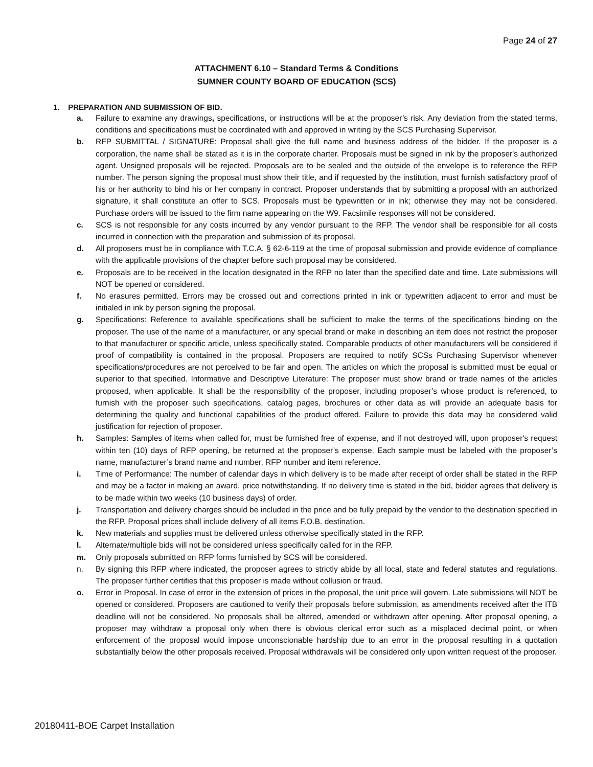Page 24 of 27
ATTACHMENT 6.10 – Standard Terms & Conditions
SUMNER COUNTY BOARD OF EDUCATION (SCS)
1. PREPARATION AND SUBMISSION OF BID.
a. Failure to examine any drawings, specifications, or instructions will be at the proposer’s risk. Any deviation from the stated terms, conditions and specifications must be coordinated with and approved in writing by the SCS Purchasing Supervisor.
b. RFP SUBMITTAL / SIGNATURE: Proposal shall give the full name and business address of the bidder. If the proposer is a corporation, the name shall be stated as it is in the corporate charter. Proposals must be signed in ink by the proposer's authorized agent. Unsigned proposals will be rejected. Proposals are to be sealed and the outside of the envelope is to reference the RFP number. The person signing the proposal must show their title, and if requested by the institution, must furnish satisfactory proof of his or her authority to bind his or her company in contract. Proposer understands that by submitting a proposal with an authorized signature, it shall constitute an offer to SCS. Proposals must be typewritten or in ink; otherwise they may not be considered. Purchase orders will be issued to the firm name appearing on the W9. Facsimile responses will not be considered.
c. SCS is not responsible for any costs incurred by any vendor pursuant to the RFP. The vendor shall be responsible for all costs incurred in connection with the preparation and submission of its proposal.
d. All proposers must be in compliance with T.C.A. § 62-6-119 at the time of proposal submission and provide evidence of compliance with the applicable provisions of the chapter before such proposal may be considered.
e. Proposals are to be received in the location designated in the RFP no later than the specified date and time. Late submissions will NOT be opened or considered.
f. No erasures permitted. Errors may be crossed out and corrections printed in ink or typewritten adjacent to error and must be initialed in ink by person signing the proposal.
g. Specifications: Reference to available specifications shall be sufficient to make the terms of the specifications binding on the proposer. The use of the name of a manufacturer, or any special brand or make in describing an item does not restrict the proposer to that manufacturer or specific article, unless specifically stated. Comparable products of other manufacturers will be considered if proof of compatibility is contained in the proposal. Proposers are required to notify SCSs Purchasing Supervisor whenever specifications/procedures are not perceived to be fair and open. The articles on which the proposal is submitted must be equal or superior to that specified. Informative and Descriptive Literature: The proposer must show brand or trade names of the articles proposed, when applicable. It shall be the responsibility of the proposer, including proposer’s whose product is referenced, to furnish with the proposer such specifications, catalog pages, brochures or other data as will provide an adequate basis for determining the quality and functional capabilities of the product offered. Failure to provide this data may be considered valid justification for rejection of proposer.
h. Samples: Samples of items when called for, must be furnished free of expense, and if not destroyed will, upon proposer's request within ten (10) days of RFP opening, be returned at the proposer’s expense. Each sample must be labeled with the proposer’s name, manufacturer’s brand name and number, RFP number and item reference.
i. Time of Performance: The number of calendar days in which delivery is to be made after receipt of order shall be stated in the RFP and may be a factor in making an award, price notwithstanding. If no delivery time is stated in the bid, bidder agrees that delivery is to be made within two weeks (10 business days) of order.
j. Transportation and delivery charges should be included in the price and be fully prepaid by the vendor to the destination specified in the RFP. Proposal prices shall include delivery of all items F.O.B. destination.
k. New materials and supplies must be delivered unless otherwise specifically stated in the RFP.
l. Alternate/multiple bids will not be considered unless specifically called for in the RFP.
m. Only proposals submitted on RFP forms furnished by SCS will be considered.
n. By signing this RFP where indicated, the proposer agrees to strictly abide by all local, state and federal statutes and regulations. The proposer further certifies that this proposer is made without collusion or fraud.
o. Error in Proposal. In case of error in the extension of prices in the proposal, the unit price will govern. Late submissions will NOT be opened or considered. Proposers are cautioned to verify their proposals before submission, as amendments received after the ITB deadline will not be considered. No proposals shall be altered, amended or withdrawn after opening. After proposal opening, a proposer may withdraw a proposal only when there is obvious clerical error such as a misplaced decimal point, or when enforcement of the proposal would impose unconscionable hardship due to an error in the proposal resulting in a quotation substantially below the other proposals received. Proposal withdrawals will be considered only upon written request of the proposer.
20180411-BOE Carpet Installation